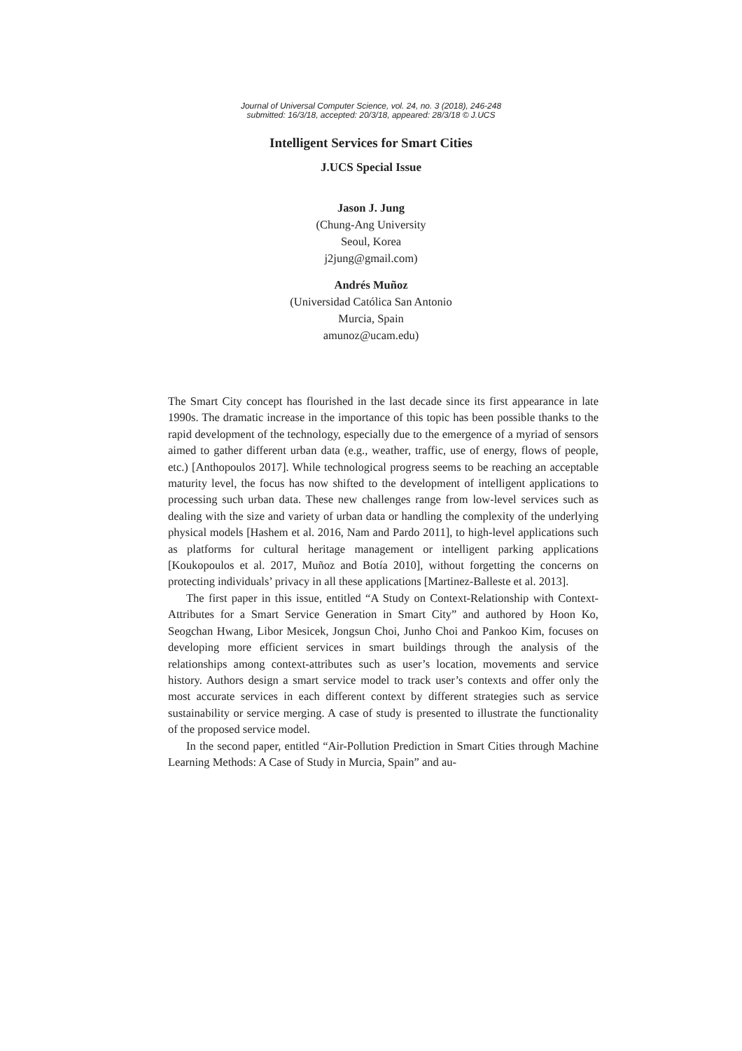Journal of Universal Computer Science, vol. 24, no. 3 (2018), 246-248
submitted: 16/3/18, accepted: 20/3/18, appeared: 28/3/18 © J.UCS
Intelligent Services for Smart Cities
J.UCS Special Issue
Jason J. Jung
(Chung-Ang University
Seoul, Korea
j2jung@gmail.com)
Andrés Muñoz
(Universidad Católica San Antonio
Murcia, Spain
amunoz@ucam.edu)
The Smart City concept has flourished in the last decade since its first appearance in late 1990s. The dramatic increase in the importance of this topic has been possible thanks to the rapid development of the technology, especially due to the emergence of a myriad of sensors aimed to gather different urban data (e.g., weather, traffic, use of energy, flows of people, etc.) [Anthopoulos 2017]. While technological progress seems to be reaching an acceptable maturity level, the focus has now shifted to the development of intelligent applications to processing such urban data. These new challenges range from low-level services such as dealing with the size and variety of urban data or handling the complexity of the underlying physical models [Hashem et al. 2016, Nam and Pardo 2011], to high-level applications such as platforms for cultural heritage management or intelligent parking applications [Koukopoulos et al. 2017, Muñoz and Botía 2010], without forgetting the concerns on protecting individuals’ privacy in all these applications [Martinez-Balleste et al. 2013].
The first paper in this issue, entitled “A Study on Context-Relationship with Context-Attributes for a Smart Service Generation in Smart City” and authored by Hoon Ko, Seogchan Hwang, Libor Mesicek, Jongsun Choi, Junho Choi and Pankoo Kim, focuses on developing more efficient services in smart buildings through the analysis of the relationships among context-attributes such as user’s location, movements and service history. Authors design a smart service model to track user’s contexts and offer only the most accurate services in each different context by different strategies such as service sustainability or service merging. A case of study is presented to illustrate the functionality of the proposed service model.
In the second paper, entitled “Air-Pollution Prediction in Smart Cities through Machine Learning Methods: A Case of Study in Murcia, Spain” and au-